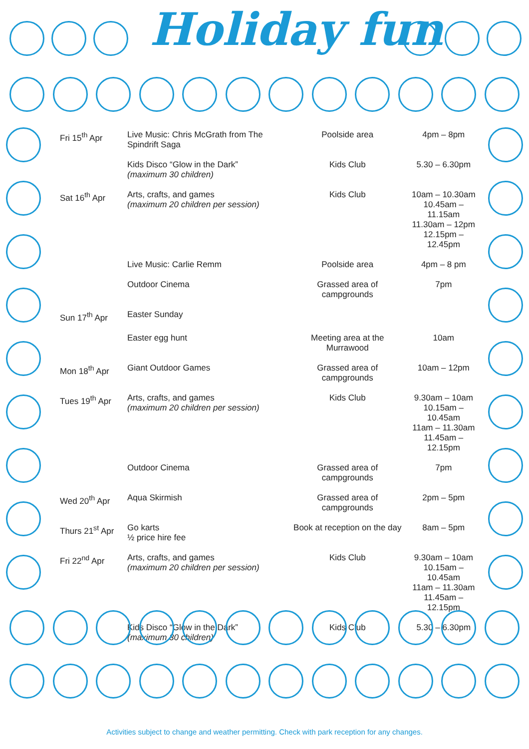Holiday fun
| Fri 15<sup>th</sup> Apr | Live Music: Chris McGrath from The Spindrift Saga | Poolside area | 4pm – 8pm |
| | Kids Disco “Glow in the Dark” (maximum 30 children) | Kids Club | 5.30 – 6.30pm |
| Sat 16<sup>th</sup> Apr | Arts, crafts, and games (maximum 20 children per session) | Kids Club | 10am – 10.30am 10.45am – 11.15am 11.30am – 12pm 12.15pm – 12.45pm |
| | Live Music: Carlie Remm | Poolside area | 4pm – 8 pm |
| | Outdoor Cinema | Grassed area of campgrounds | 7pm |
| Sun 17<sup>th</sup> Apr | Easter Sunday | | |
| | Easter egg hunt | Meeting area at the Murrawood | 10am |
| Mon 18<sup>th</sup> Apr | Giant Outdoor Games | Grassed area of campgrounds | 10am – 12pm |
| Tues 19<sup>th</sup> Apr | Arts, crafts, and games (maximum 20 children per session) | Kids Club | 9.30am – 10am 10.15am – 10.45am 11am – 11.30am 11.45am – 12.15pm |
| | Outdoor Cinema | Grassed area of campgrounds | 7pm |
| Wed 20<sup>th</sup> Apr | Aqua Skirmish | Grassed area of campgrounds | 2pm – 5pm |
| Thurs 21<sup>st</sup> Apr | Go karts ½ price hire fee | Book at reception on the day | 8am – 5pm |
| Fri 22<sup>nd</sup> Apr | Arts, crafts, and games (maximum 20 children per session) | Kids Club | 9.30am – 10am 10.15am – 10.45am 11am – 11.30am 11.45am – 12.15pm |
| | Kids Disco “Glow in the Dark” (maximum 30 children) | Kids Club | 5.30 – 6.30pm |
Activities subject to change and weather permitting. Check with park reception for any changes.